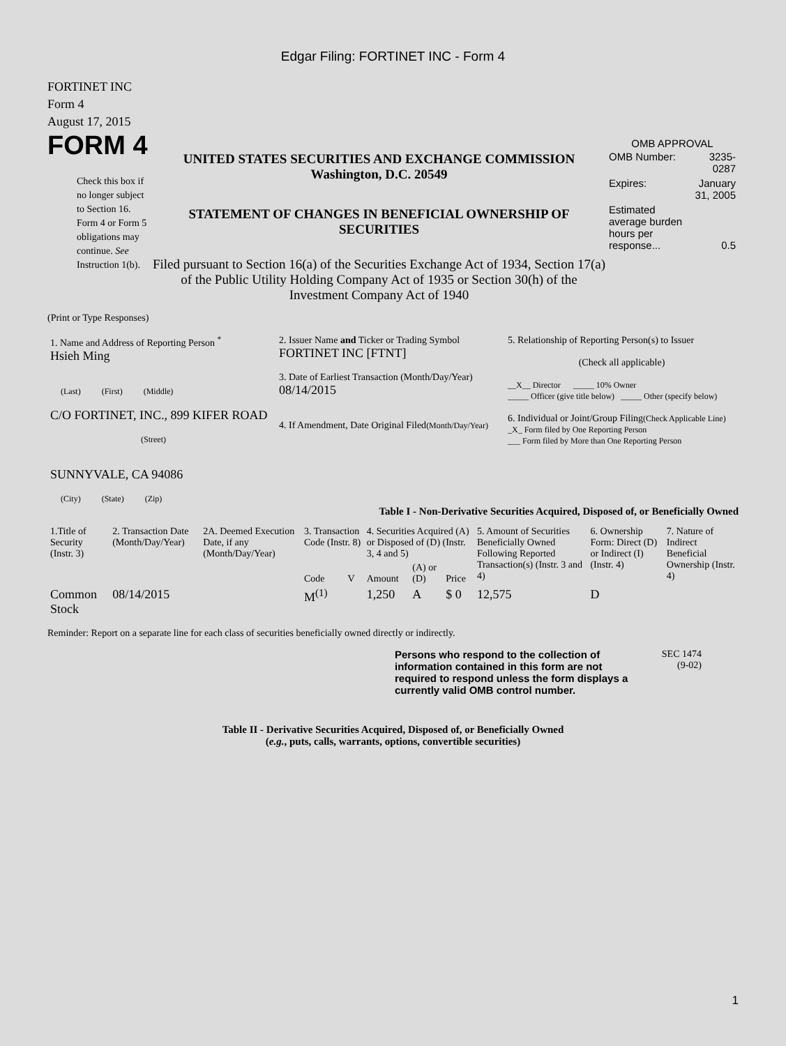Edgar Filing: FORTINET INC - Form 4
FORTINET INC
Form 4
August 17, 2015
FORM 4
Check this box if no longer subject to Section 16. Form 4 or Form 5 obligations may continue. See Instruction 1(b).
UNITED STATES SECURITIES AND EXCHANGE COMMISSION
Washington, D.C. 20549
STATEMENT OF CHANGES IN BENEFICIAL OWNERSHIP OF SECURITIES
Filed pursuant to Section 16(a) of the Securities Exchange Act of 1934, Section 17(a) of the Public Utility Holding Company Act of 1935 or Section 30(h) of the Investment Company Act of 1940
OMB APPROVAL
| OMB Number: | 3235-0287 |
| Expires: | January 31, 2005 |
| Estimated average burden hours per response... | 0.5 |
(Print or Type Responses)
| 1. Name and Address of Reporting Person <sup>*</sup> Hsieh Ming (Last) (First) (Middle) C/O FORTINET, INC., 899 KIFER ROAD (Street) SUNNYVALE, CA 94086 (City) (State) (Zip) | 2. Issuer Name and Ticker or Trading Symbol FORTINET INC [FTNT] 3. Date of Earliest Transaction (Month/Day/Year) 08/14/2015 4. If Amendment, Date Original Filed (Month/Day/Year) | 5. Relationship of Reporting Person(s) to Issuer (Check all applicable) __X__ Director _____ 10% Owner _____ Officer (give title below) _____ Other (specify below) 6. Individual or Joint/Group Filing (Check Applicable Line) _X_ Form filed by One Reporting Person ___ Form filed by More than One Reporting Person |
Table I - Non-Derivative Securities Acquired, Disposed of, or Beneficially Owned
| 1.Title of Security (Instr. 3) | 2. Transaction Date (Month/Day/Year) | 2A. Deemed Execution Date, if any (Month/Day/Year) | 3. Transaction Code (Instr. 8) | | 4. Securities Acquired (A) or Disposed of (D) (Instr. 3, 4 and 5) | | | 5. Amount of Securities Beneficially Owned Following Reported Transaction(s) (Instr. 3 and 4) | 6. Ownership Form: Direct (D) or Indirect (I) (Instr. 4) | 7. Nature of Indirect Beneficial Ownership (Instr. 4) |
| --- | --- | --- | --- | --- | --- | --- | --- | --- | --- | --- |
| | | | Code | V | Amount | (A) or (D) | Price | | | |
| Common Stock | 08/14/2015 | | M<sup>(1)</sup> | | 1,250 | A | $ 0 | 12,575 | D | |
Reminder: Report on a separate line for each class of securities beneficially owned directly or indirectly.
Persons who respond to the collection of information contained in this form are not required to respond unless the form displays a currently valid OMB control number.
SEC 1474
(9-02)
Table II - Derivative Securities Acquired, Disposed of, or Beneficially Owned
(e.g., puts, calls, warrants, options, convertible securities)
1